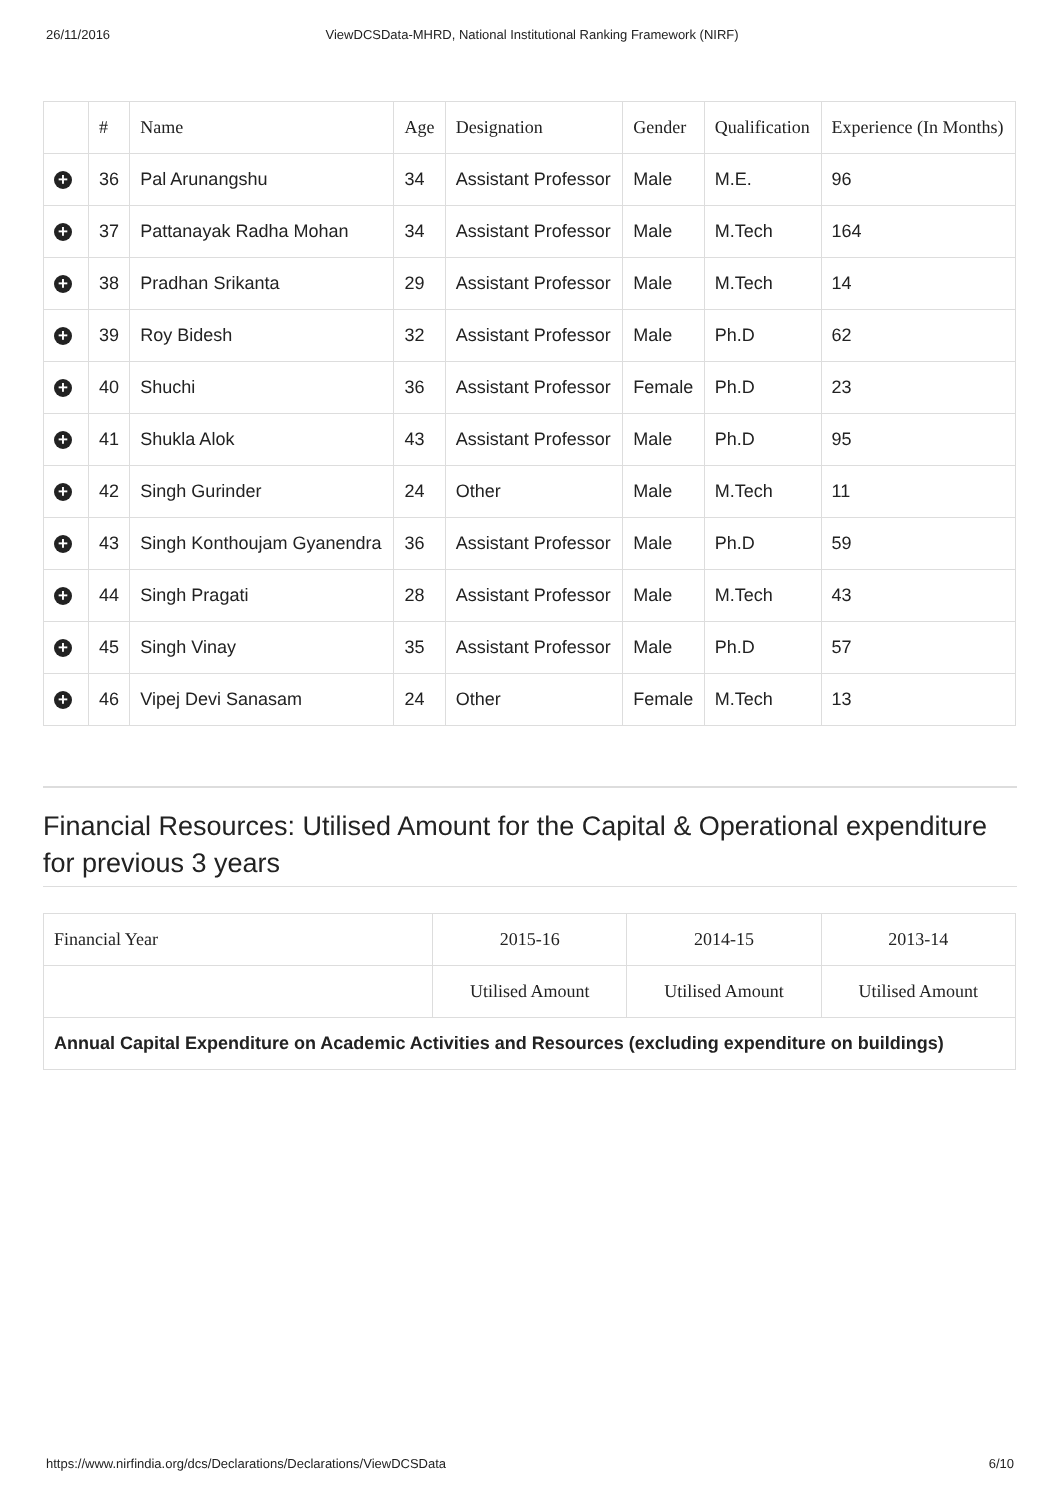26/11/2016 ViewDCSData-MHRD, National Institutional Ranking Framework (NIRF)
| | # | Name | Age | Designation | Gender | Qualification | Experience (In Months) |
| --- | --- | --- | --- | --- | --- | --- | --- |
| + | 36 | Pal Arunangshu | 34 | Assistant Professor | Male | M.E. | 96 |
| + | 37 | Pattanayak Radha Mohan | 34 | Assistant Professor | Male | M.Tech | 164 |
| + | 38 | Pradhan Srikanta | 29 | Assistant Professor | Male | M.Tech | 14 |
| + | 39 | Roy Bidesh | 32 | Assistant Professor | Male | Ph.D | 62 |
| + | 40 | Shuchi | 36 | Assistant Professor | Female | Ph.D | 23 |
| + | 41 | Shukla Alok | 43 | Assistant Professor | Male | Ph.D | 95 |
| + | 42 | Singh Gurinder | 24 | Other | Male | M.Tech | 11 |
| + | 43 | Singh Konthoujam Gyanendra | 36 | Assistant Professor | Male | Ph.D | 59 |
| + | 44 | Singh Pragati | 28 | Assistant Professor | Male | M.Tech | 43 |
| + | 45 | Singh Vinay | 35 | Assistant Professor | Male | Ph.D | 57 |
| + | 46 | Vipej Devi Sanasam | 24 | Other | Female | M.Tech | 13 |
Financial Resources: Utilised Amount for the Capital & Operational expenditure for previous 3 years
| Financial Year | 2015-16 | 2014-15 | 2013-14 |
| | Utilised Amount | Utilised Amount | Utilised Amount |
| Annual Capital Expenditure on Academic Activities and Resources (excluding expenditure on buildings) | | | |
https://www.nirfindia.org/dcs/Declarations/Declarations/ViewDCSData 6/10